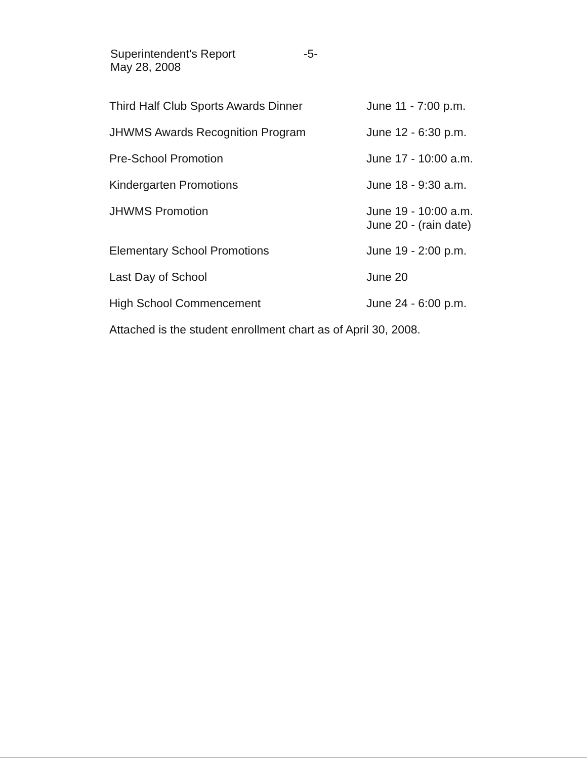Superintendent's Report -5-
May 28, 2008
| Third Half Club Sports Awards Dinner | June 11 - 7:00 p.m. |
| JHWMS Awards Recognition Program | June 12 - 6:30 p.m. |
| Pre-School Promotion | June 17 - 10:00 a.m. |
| Kindergarten Promotions | June 18 - 9:30 a.m. |
| JHWMS Promotion | June 19 - 10:00 a.m. June 20 - (rain date) |
| Elementary School Promotions | June 19 - 2:00 p.m. |
| Last Day of School | June 20 |
| High School Commencement | June 24 - 6:00 p.m. |
Attached is the student enrollment chart as of April 30, 2008.